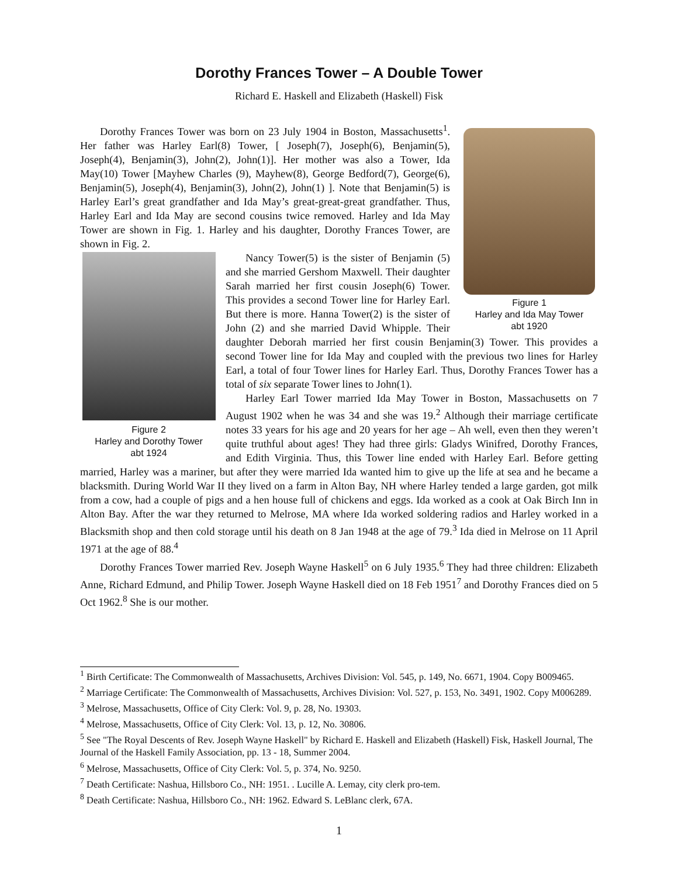Dorothy Frances Tower – A Double Tower
Richard E. Haskell and Elizabeth (Haskell) Fisk
Figure 1
Harley and Ida May Tower
abt 1920
Dorothy Frances Tower was born on 23 July 1904 in Boston, Massachusetts<sup>1</sup>. Her father was Harley Earl(8) Tower, [ Joseph(7), Joseph(6), Benjamin(5), Joseph(4), Benjamin(3), John(2), John(1)]. Her mother was also a Tower, Ida May(10) Tower [Mayhew Charles (9), Mayhew(8), George Bedford(7), George(6), Benjamin(5), Joseph(4), Benjamin(3), John(2), John(1) ]. Note that Benjamin(5) is Harley Earl’s great grandfather and Ida May’s great-great-great grandfather. Thus, Harley Earl and Ida May are second cousins twice removed. Harley and Ida May Tower are shown in Fig. 1. Harley and his daughter, Dorothy Frances Tower, are shown in Fig. 2.
Figure 2
Harley and Dorothy Tower
abt 1924
Nancy Tower(5) is the sister of Benjamin (5) and she married Gershom Maxwell. Their daughter Sarah married her first cousin Joseph(6) Tower. This provides a second Tower line for Harley Earl. But there is more. Hanna Tower(2) is the sister of John (2) and she married David Whipple. Their daughter Deborah married her first cousin Benjamin(3) Tower. This provides a second Tower line for Ida May and coupled with the previous two lines for Harley Earl, a total of four Tower lines for Harley Earl. Thus, Dorothy Frances Tower has a total of six separate Tower lines to John(1).
Harley Earl Tower married Ida May Tower in Boston, Massachusetts on 7 August 1902 when he was 34 and she was 19.<sup>2</sup> Although their marriage certificate notes 33 years for his age and 20 years for her age – Ah well, even then they weren’t quite truthful about ages! They had three girls: Gladys Winifred, Dorothy Frances, and Edith Virginia. Thus, this Tower line ended with Harley Earl. Before getting married, Harley was a mariner, but after they were married Ida wanted him to give up the life at sea and he became a blacksmith. During World War II they lived on a farm in Alton Bay, NH where Harley tended a large garden, got milk from a cow, had a couple of pigs and a hen house full of chickens and eggs. Ida worked as a cook at Oak Birch Inn in Alton Bay. After the war they returned to Melrose, MA where Ida worked soldering radios and Harley worked in a Blacksmith shop and then cold storage until his death on 8 Jan 1948 at the age of 79.<sup>3</sup> Ida died in Melrose on 11 April 1971 at the age of 88.<sup>4</sup>
Dorothy Frances Tower married Rev. Joseph Wayne Haskell<sup>5</sup> on 6 July 1935.<sup>6</sup> They had three children: Elizabeth Anne, Richard Edmund, and Philip Tower. Joseph Wayne Haskell died on 18 Feb 1951<sup>7</sup> and Dorothy Frances died on 5 Oct 1962.<sup>8</sup> She is our mother.
<sup>1</sup> Birth Certificate: The Commonwealth of Massachusetts, Archives Division: Vol. 545, p. 149, No. 6671, 1904. Copy B009465.
<sup>2</sup> Marriage Certificate: The Commonwealth of Massachusetts, Archives Division: Vol. 527, p. 153, No. 3491, 1902. Copy M006289.
<sup>3</sup> Melrose, Massachusetts, Office of City Clerk: Vol. 9, p. 28, No. 19303.
<sup>4</sup> Melrose, Massachusetts, Office of City Clerk: Vol. 13, p. 12, No. 30806.
<sup>5</sup> See "The Royal Descents of Rev. Joseph Wayne Haskell" by Richard E. Haskell and Elizabeth (Haskell) Fisk, Haskell Journal, The Journal of the Haskell Family Association, pp. 13 - 18, Summer 2004.
<sup>6</sup> Melrose, Massachusetts, Office of City Clerk: Vol. 5, p. 374, No. 9250.
<sup>7</sup> Death Certificate: Nashua, Hillsboro Co., NH: 1951. . Lucille A. Lemay, city clerk pro-tem.
<sup>8</sup> Death Certificate: Nashua, Hillsboro Co., NH: 1962. Edward S. LeBlanc clerk, 67A.
1